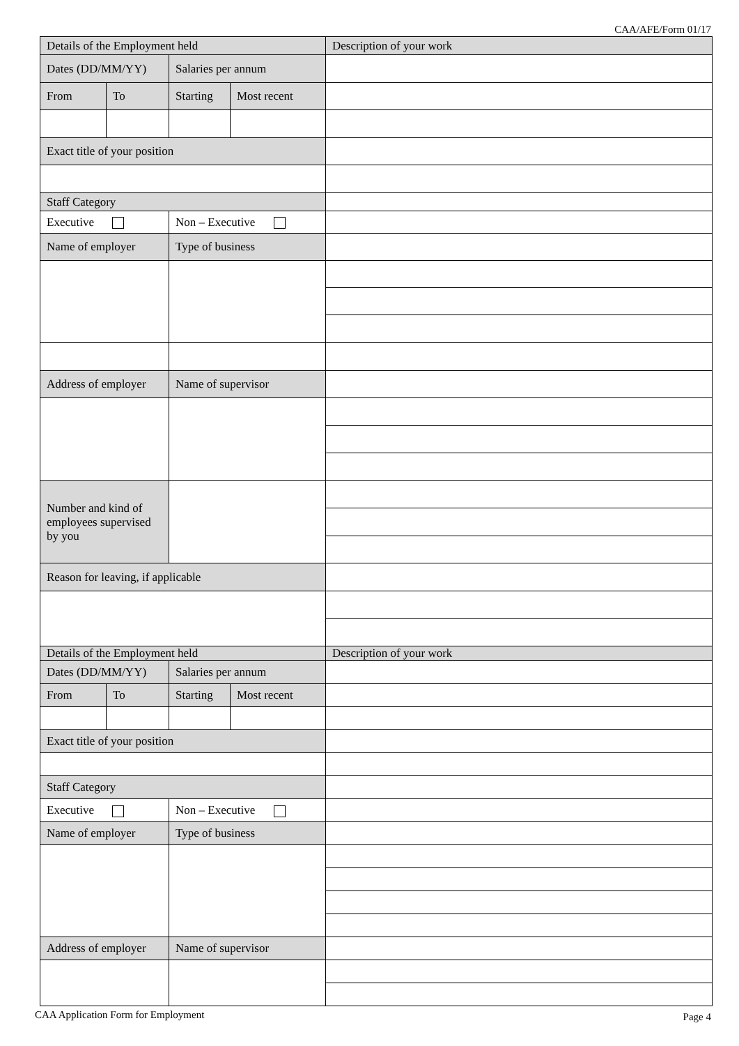CAA/AFE/Form 01/17
| Details of the Employment held | | | | Description of your work |
| Dates (DD/MM/YY) | | Salaries per annum | | |
| From | To | Starting | Most recent | |
| Exact title of your position | | | | |
| Staff Category | | | | |
| Executive | | Non – Executive | | |
| Name of employer | | Type of business | | |
| Address of employer | | Name of supervisor | | |
| Number and kind of employees supervised by you | | | | |
| Reason for leaving, if applicable | | | | |
| Details of the Employment held | | | | Description of your work |
| Dates (DD/MM/YY) | | Salaries per annum | | |
| From | To | Starting | Most recent | |
| Exact title of your position | | | | |
| Staff Category | | | | |
| Executive | | Non – Executive | | |
| Name of employer | | Type of business | | |
| Address of employer | | Name of supervisor | | |
CAA Application Form for Employment
Page 4